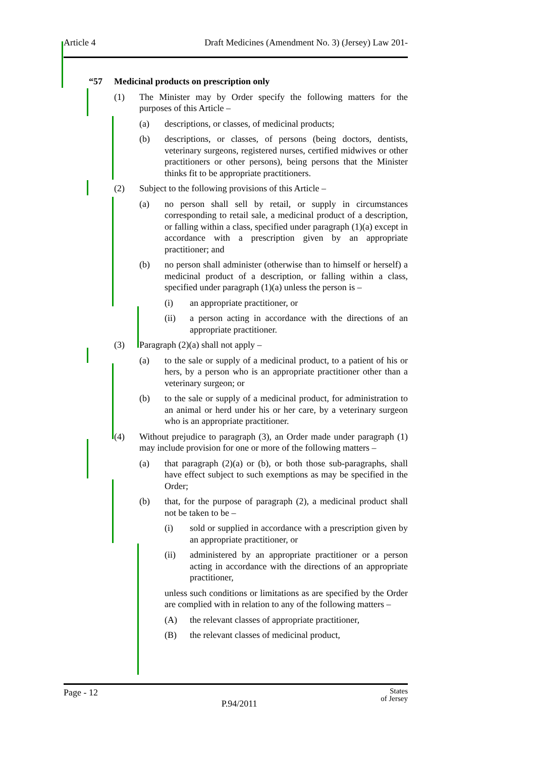Article 4 Draft Medicines (Amendment No. 3) (Jersey) Law 201-
“57 Medicinal products on prescription only
(1) The Minister may by Order specify the following matters for the purposes of this Article –
(a) descriptions, or classes, of medicinal products;
(b) descriptions, or classes, of persons (being doctors, dentists, veterinary surgeons, registered nurses, certified midwives or other practitioners or other persons), being persons that the Minister thinks fit to be appropriate practitioners.
(2) Subject to the following provisions of this Article –
(a) no person shall sell by retail, or supply in circumstances corresponding to retail sale, a medicinal product of a description, or falling within a class, specified under paragraph (1)(a) except in accordance with a prescription given by an appropriate practitioner; and
(b) no person shall administer (otherwise than to himself or herself) a medicinal product of a description, or falling within a class, specified under paragraph (1)(a) unless the person is –
(i) an appropriate practitioner, or
(ii) a person acting in accordance with the directions of an appropriate practitioner.
(3) Paragraph (2)(a) shall not apply –
(a) to the sale or supply of a medicinal product, to a patient of his or hers, by a person who is an appropriate practitioner other than a veterinary surgeon; or
(b) to the sale or supply of a medicinal product, for administration to an animal or herd under his or her care, by a veterinary surgeon who is an appropriate practitioner.
(4) Without prejudice to paragraph (3), an Order made under paragraph (1) may include provision for one or more of the following matters –
(a) that paragraph (2)(a) or (b), or both those sub-paragraphs, shall have effect subject to such exemptions as may be specified in the Order;
(b) that, for the purpose of paragraph (2), a medicinal product shall not be taken to be –
(i) sold or supplied in accordance with a prescription given by an appropriate practitioner, or
(ii) administered by an appropriate practitioner or a person acting in accordance with the directions of an appropriate practitioner,
unless such conditions or limitations as are specified by the Order are complied with in relation to any of the following matters –
(A) the relevant classes of appropriate practitioner,
(B) the relevant classes of medicinal product,
Page - 12 P.94/2011 States
of Jersey